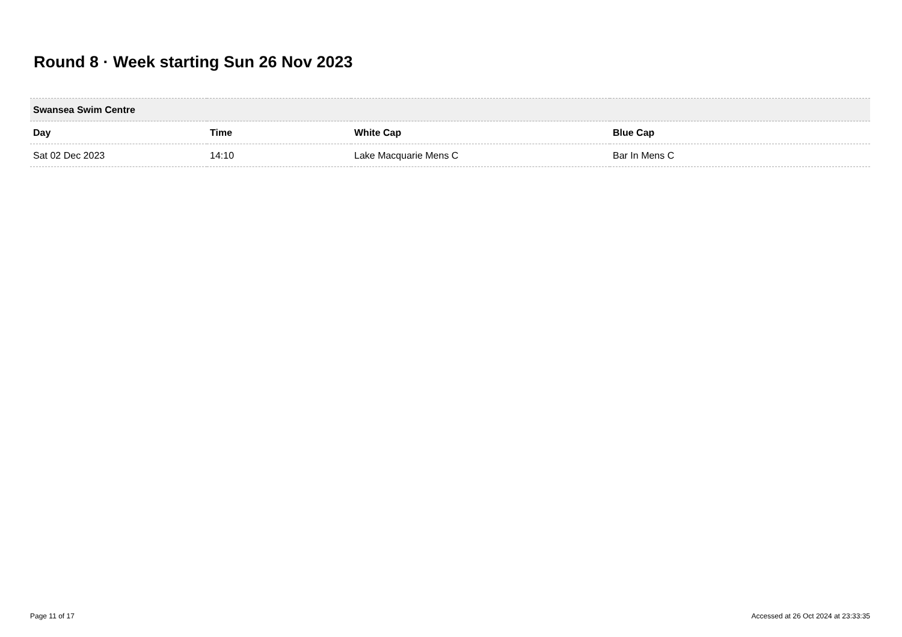Round 8 · Week starting Sun 26 Nov 2023
| Swansea Swim Centre | | | |
| --- | --- | --- | --- |
| Day | Time | White Cap | Blue Cap |
| Sat 02 Dec 2023 | 14:10 | Lake Macquarie Mens C | Bar In Mens C |
Page 11 of 17
Accessed at 26 Oct 2024 at 23:33:35